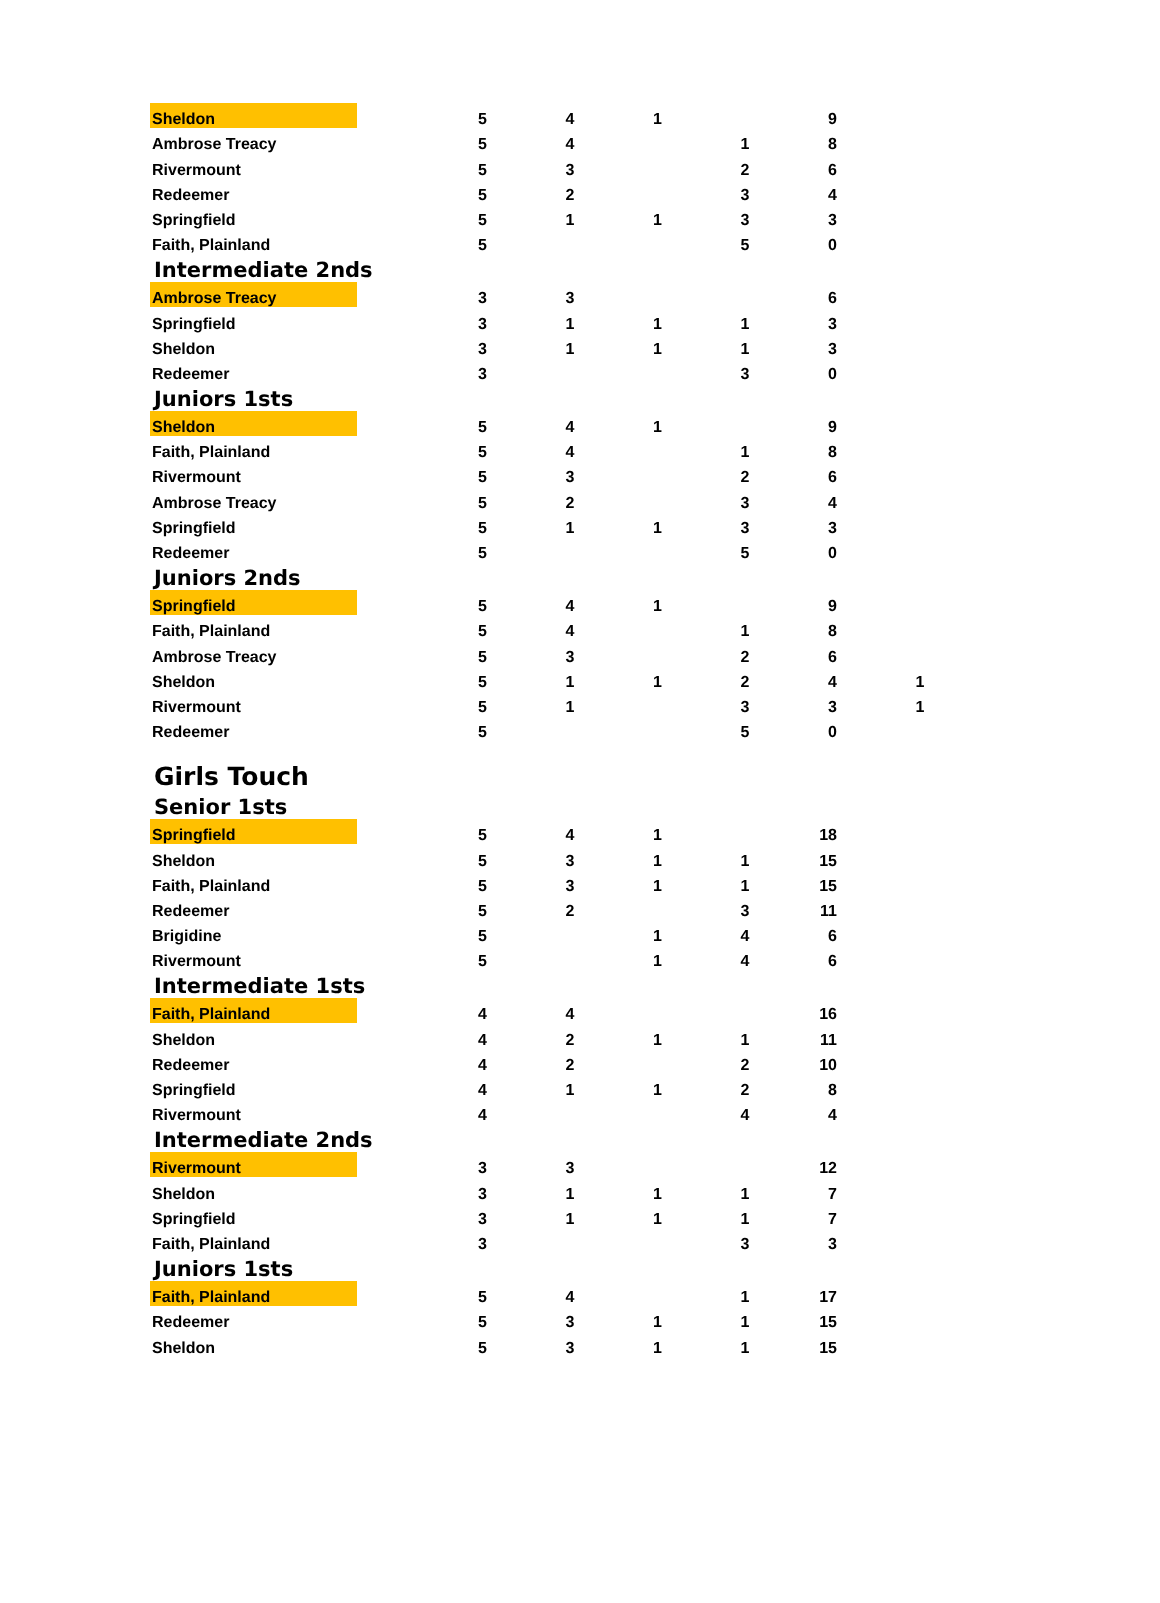| Sheldon | 5 | 4 | 1 | | 9 | |
| Ambrose Treacy | 5 | 4 | | 1 | 8 | |
| Rivermount | 5 | 3 | | 2 | 6 | |
| Redeemer | 5 | 2 | | 3 | 4 | |
| Springfield | 5 | 1 | 1 | 3 | 3 | |
| Faith, Plainland | 5 | | | 5 | 0 | |
| Intermediate 2nds | | | | | | |
| Ambrose Treacy | 3 | 3 | | | 6 | |
| Springfield | 3 | 1 | 1 | 1 | 3 | |
| Sheldon | 3 | 1 | 1 | 1 | 3 | |
| Redeemer | 3 | | | 3 | 0 | |
| Juniors 1sts | | | | | | |
| Sheldon | 5 | 4 | 1 | | 9 | |
| Faith, Plainland | 5 | 4 | | 1 | 8 | |
| Rivermount | 5 | 3 | | 2 | 6 | |
| Ambrose Treacy | 5 | 2 | | 3 | 4 | |
| Springfield | 5 | 1 | 1 | 3 | 3 | |
| Redeemer | 5 | | | 5 | 0 | |
| Juniors 2nds | | | | | | |
| Springfield | 5 | 4 | 1 | | 9 | |
| Faith, Plainland | 5 | 4 | | 1 | 8 | |
| Ambrose Treacy | 5 | 3 | | 2 | 6 | |
| Sheldon | 5 | 1 | 1 | 2 | 4 | 1 |
| Rivermount | 5 | 1 | | 3 | 3 | 1 |
| Redeemer | 5 | | | 5 | 0 | |
| Girls Touch | | | | | | |
| Senior 1sts | | | | | | |
| Springfield | 5 | 4 | 1 | | 18 | |
| Sheldon | 5 | 3 | 1 | 1 | 15 | |
| Faith, Plainland | 5 | 3 | 1 | 1 | 15 | |
| Redeemer | 5 | 2 | | 3 | 11 | |
| Brigidine | 5 | | 1 | 4 | 6 | |
| Rivermount | 5 | | 1 | 4 | 6 | |
| Intermediate 1sts | | | | | | |
| Faith, Plainland | 4 | 4 | | | 16 | |
| Sheldon | 4 | 2 | 1 | 1 | 11 | |
| Redeemer | 4 | 2 | | 2 | 10 | |
| Springfield | 4 | 1 | 1 | 2 | 8 | |
| Rivermount | 4 | | | 4 | 4 | |
| Intermediate 2nds | | | | | | |
| Rivermount | 3 | 3 | | | 12 | |
| Sheldon | 3 | 1 | 1 | 1 | 7 | |
| Springfield | 3 | 1 | 1 | 1 | 7 | |
| Faith, Plainland | 3 | | | 3 | 3 | |
| Juniors 1sts | | | | | | |
| Faith, Plainland | 5 | 4 | | 1 | 17 | |
| Redeemer | 5 | 3 | 1 | 1 | 15 | |
| Sheldon | 5 | 3 | 1 | 1 | 15 | |